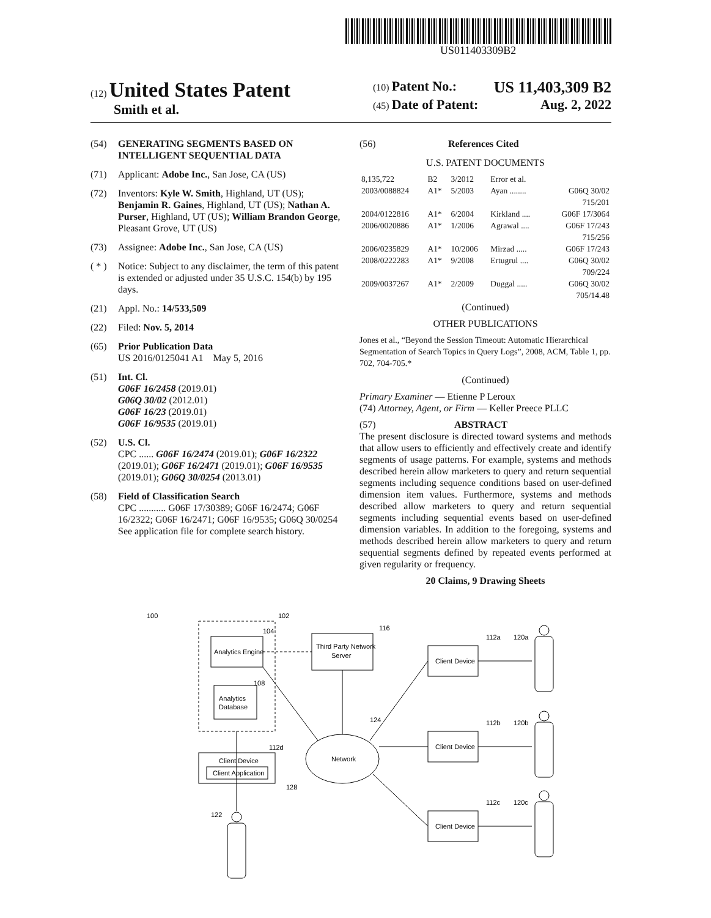US011403309B2
(12) United States Patent
Smith et al.
(10) Patent No.: US 11,403,309 B2
(45) Date of Patent: Aug. 2, 2022
(54) GENERATING SEGMENTS BASED ON INTELLIGENT SEQUENTIAL DATA
(71) Applicant: Adobe Inc., San Jose, CA (US)
(72) Inventors: Kyle W. Smith, Highland, UT (US); Benjamin R. Gaines, Highland, UT (US); Nathan A. Purser, Highland, UT (US); William Brandon George, Pleasant Grove, UT (US)
(73) Assignee: Adobe Inc., San Jose, CA (US)
( * ) Notice: Subject to any disclaimer, the term of this patent is extended or adjusted under 35 U.S.C. 154(b) by 195 days.
(21) Appl. No.: 14/533,509
(22) Filed: Nov. 5, 2014
(65) Prior Publication Data
US 2016/0125041 A1 May 5, 2016
(51) Int. Cl.
G06F 16/2458 (2019.01)
G06Q 30/02 (2012.01)
G06F 16/23 (2019.01)
G06F 16/9535 (2019.01)
(52) U.S. Cl.
CPC ...... G06F 16/2474 (2019.01); G06F 16/2322 (2019.01); G06F 16/2471 (2019.01); G06F 16/9535 (2019.01); G06Q 30/0254 (2013.01)
(58) Field of Classification Search
CPC ........... G06F 17/30389; G06F 16/2474; G06F 16/2322; G06F 16/2471; G06F 16/9535; G06Q 30/0254
See application file for complete search history.
(56) References Cited
U.S. PATENT DOCUMENTS
| 8,135,722 | B2 | 3/2012 | Error et al. | |
| 2003/0088824 | A1* | 5/2003 | Ayan ........ | G06Q 30/02 715/201 |
| 2004/0122816 | A1* | 6/2004 | Kirkland .... | G06F 17/3064 |
| 2006/0020886 | A1* | 1/2006 | Agrawal .... | G06F 17/243 715/256 |
| 2006/0235829 | A1* | 10/2006 | Mirzad ..... | G06F 17/243 |
| 2008/0222283 | A1* | 9/2008 | Ertugrul .... | G06Q 30/02 709/224 |
| 2009/0037267 | A1* | 2/2009 | Duggal ..... | G06Q 30/02 705/14.48 |
(Continued)
OTHER PUBLICATIONS
Jones et al., “Beyond the Session Timeout: Automatic Hierarchical Segmentation of Search Topics in Query Logs”, 2008, ACM, Table 1, pp. 702, 704-705.*
(Continued)
Primary Examiner — Etienne P Leroux
(74) Attorney, Agent, or Firm — Keller Preece PLLC
(57) ABSTRACT
The present disclosure is directed toward systems and methods that allow users to efficiently and effectively create and identify segments of usage patterns. For example, systems and methods described herein allow marketers to query and return sequential segments including sequence conditions based on user-defined dimension item values. Furthermore, systems and methods described allow marketers to query and return sequential segments including sequential events based on user-defined dimension variables. In addition to the foregoing, systems and methods described herein allow marketers to query and return sequential segments defined by repeated events performed at given regularity or frequency.
20 Claims, 9 Drawing Sheets
Analytics Engine
Analytics
Database
Third Party Network
Server
Network
Client Device
Client Application
Client Device
Client Device
Client Device
100
102
104
108
116
124
112d
128
122
112a
120a
112b
120b
112c
120c